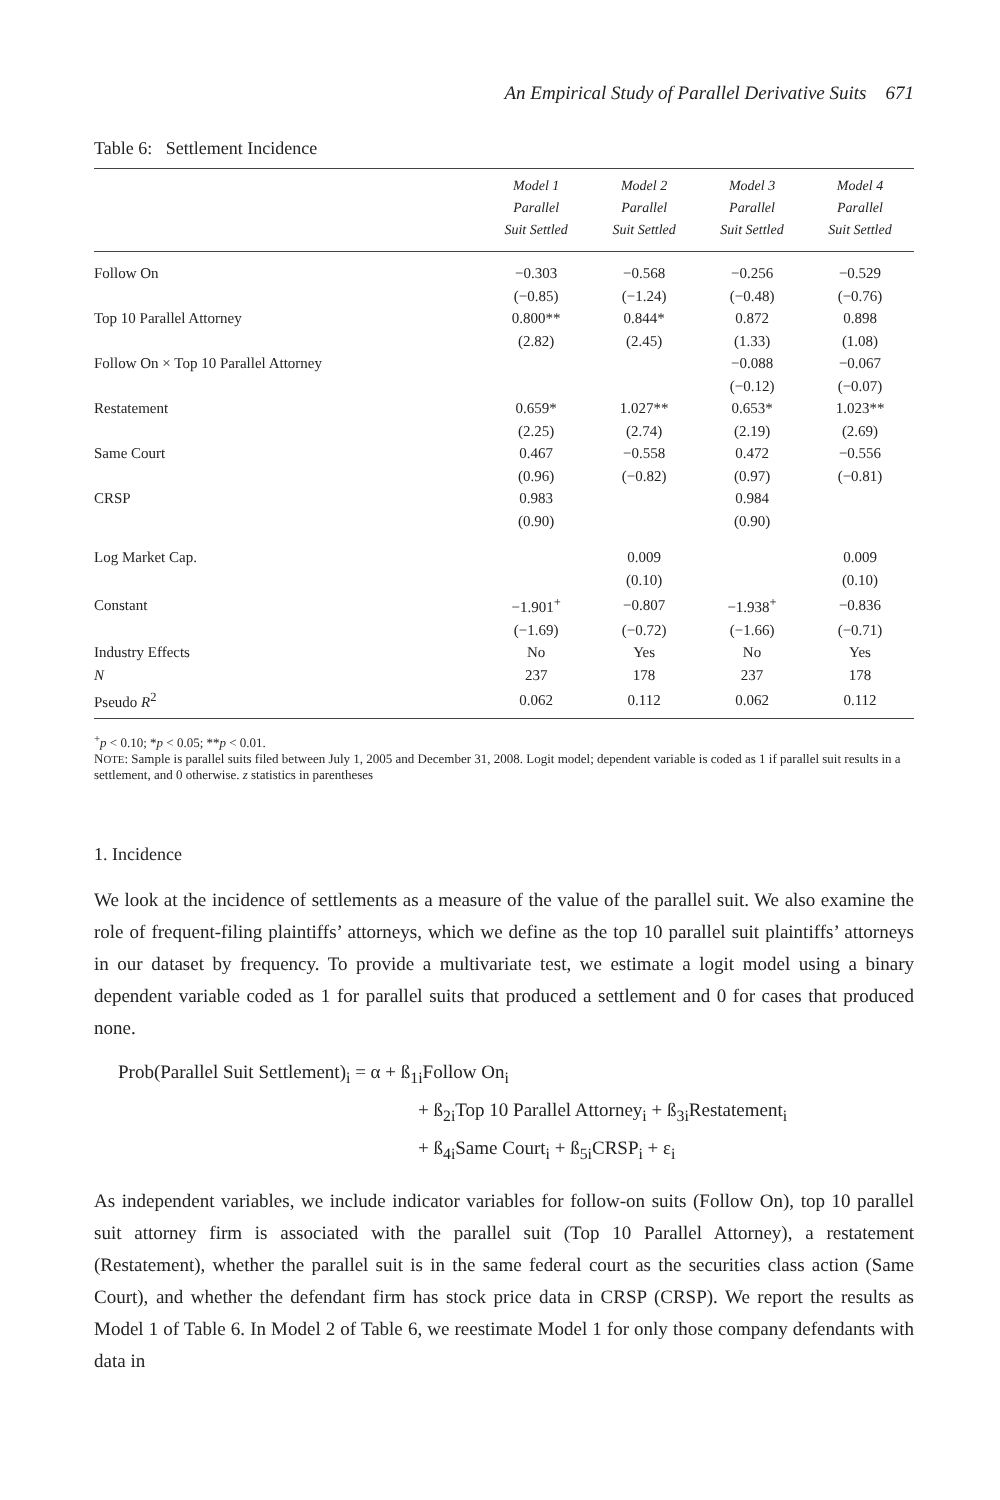An Empirical Study of Parallel Derivative Suits 671
Table 6: Settlement Incidence
| | Model 1 Parallel Suit Settled | Model 2 Parallel Suit Settled | Model 3 Parallel Suit Settled | Model 4 Parallel Suit Settled |
| --- | --- | --- | --- | --- |
| Follow On | −0.303 | −0.568 | −0.256 | −0.529 |
| | (−0.85) | (−1.24) | (−0.48) | (−0.76) |
| Top 10 Parallel Attorney | 0.800** | 0.844* | 0.872 | 0.898 |
| | (2.82) | (2.45) | (1.33) | (1.08) |
| Follow On × Top 10 Parallel Attorney | | | −0.088 | −0.067 |
| | | | (−0.12) | (−0.07) |
| Restatement | 0.659* | 1.027** | 0.653* | 1.023** |
| | (2.25) | (2.74) | (2.19) | (2.69) |
| Same Court | 0.467 | −0.558 | 0.472 | −0.556 |
| | (0.96) | (−0.82) | (0.97) | (−0.81) |
| CRSP | 0.983 | | 0.984 | |
| | (0.90) | | (0.90) | |
| Log Market Cap. | | 0.009 | | 0.009 |
| | | (0.10) | | (0.10) |
| Constant | −1.901<sup>+</sup> | −0.807 | −1.938<sup>+</sup> | −0.836 |
| | (−1.69) | (−0.72) | (−1.66) | (−0.71) |
| Industry Effects | No | Yes | No | Yes |
| N | 237 | 178 | 237 | 178 |
| Pseudo R<sup>2</sup> | 0.062 | 0.112 | 0.062 | 0.112 |
<sup>+</sup>p < 0.10; *p < 0.05; **p < 0.01.
NOTE: Sample is parallel suits filed between July 1, 2005 and December 31, 2008. Logit model; dependent variable is coded as 1 if parallel suit results in a settlement, and 0 otherwise. z statistics in parentheses
1. Incidence
We look at the incidence of settlements as a measure of the value of the parallel suit. We also examine the role of frequent-filing plaintiffs’ attorneys, which we define as the top 10 parallel suit plaintiffs’ attorneys in our dataset by frequency. To provide a multivariate test, we estimate a logit model using a binary dependent variable coded as 1 for parallel suits that produced a settlement and 0 for cases that produced none.
Prob(Parallel Suit Settlement)<sub>i</sub> = α + ß<sub>1i</sub>Follow On<sub>i</sub>
+ ß<sub>2i</sub>Top 10 Parallel Attorney<sub>i</sub> + ß<sub>3i</sub>Restatement<sub>i</sub>
+ ß<sub>4i</sub>Same Court<sub>i</sub> + ß<sub>5i</sub>CRSP<sub>i</sub> + ε<sub>i</sub>
As independent variables, we include indicator variables for follow-on suits (Follow On), top 10 parallel suit attorney firm is associated with the parallel suit (Top 10 Parallel Attorney), a restatement (Restatement), whether the parallel suit is in the same federal court as the securities class action (Same Court), and whether the defendant firm has stock price data in CRSP (CRSP). We report the results as Model 1 of Table 6. In Model 2 of Table 6, we reestimate Model 1 for only those company defendants with data in